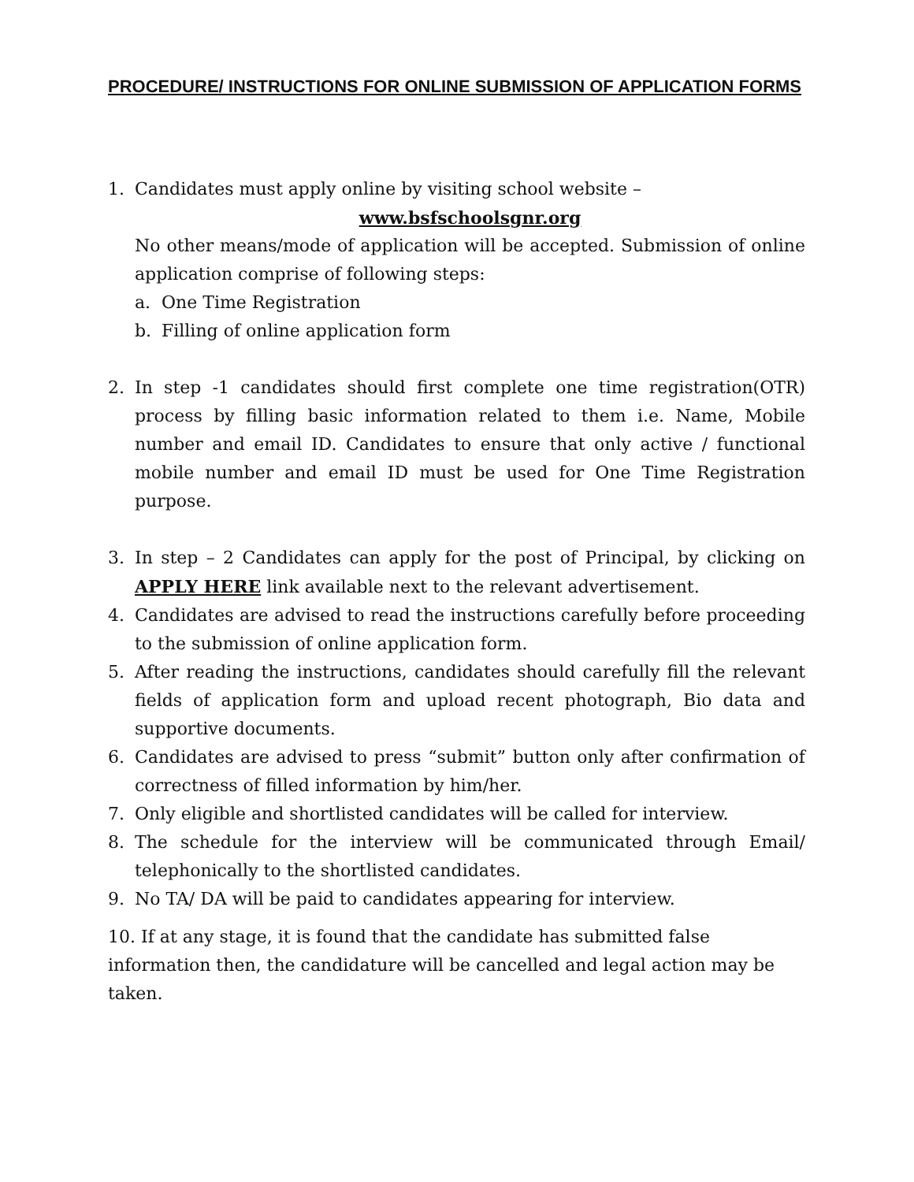PROCEDURE/ INSTRUCTIONS FOR ONLINE SUBMISSION OF APPLICATION FORMS
1. Candidates must apply online by visiting school website –
www.bsfschoolsgnr.org
No other means/mode of application will be accepted. Submission of online application comprise of following steps:
a. One Time Registration
b. Filling of online application form
2. In step -1 candidates should first complete one time registration(OTR) process by filling basic information related to them i.e. Name, Mobile number and email ID. Candidates to ensure that only active / functional mobile number and email ID must be used for One Time Registration purpose.
3. In step – 2 Candidates can apply for the post of Principal, by clicking on APPLY HERE link available next to the relevant advertisement.
4. Candidates are advised to read the instructions carefully before proceeding to the submission of online application form.
5. After reading the instructions, candidates should carefully fill the relevant fields of application form and upload recent photograph, Bio data and supportive documents.
6. Candidates are advised to press “submit” button only after confirmation of correctness of filled information by him/her.
7. Only eligible and shortlisted candidates will be called for interview.
8. The schedule for the interview will be communicated through Email/ telephonically to the shortlisted candidates.
9. No TA/ DA will be paid to candidates appearing for interview.
10. If at any stage, it is found that the candidate has submitted false information then, the candidature will be cancelled and legal action may be taken.